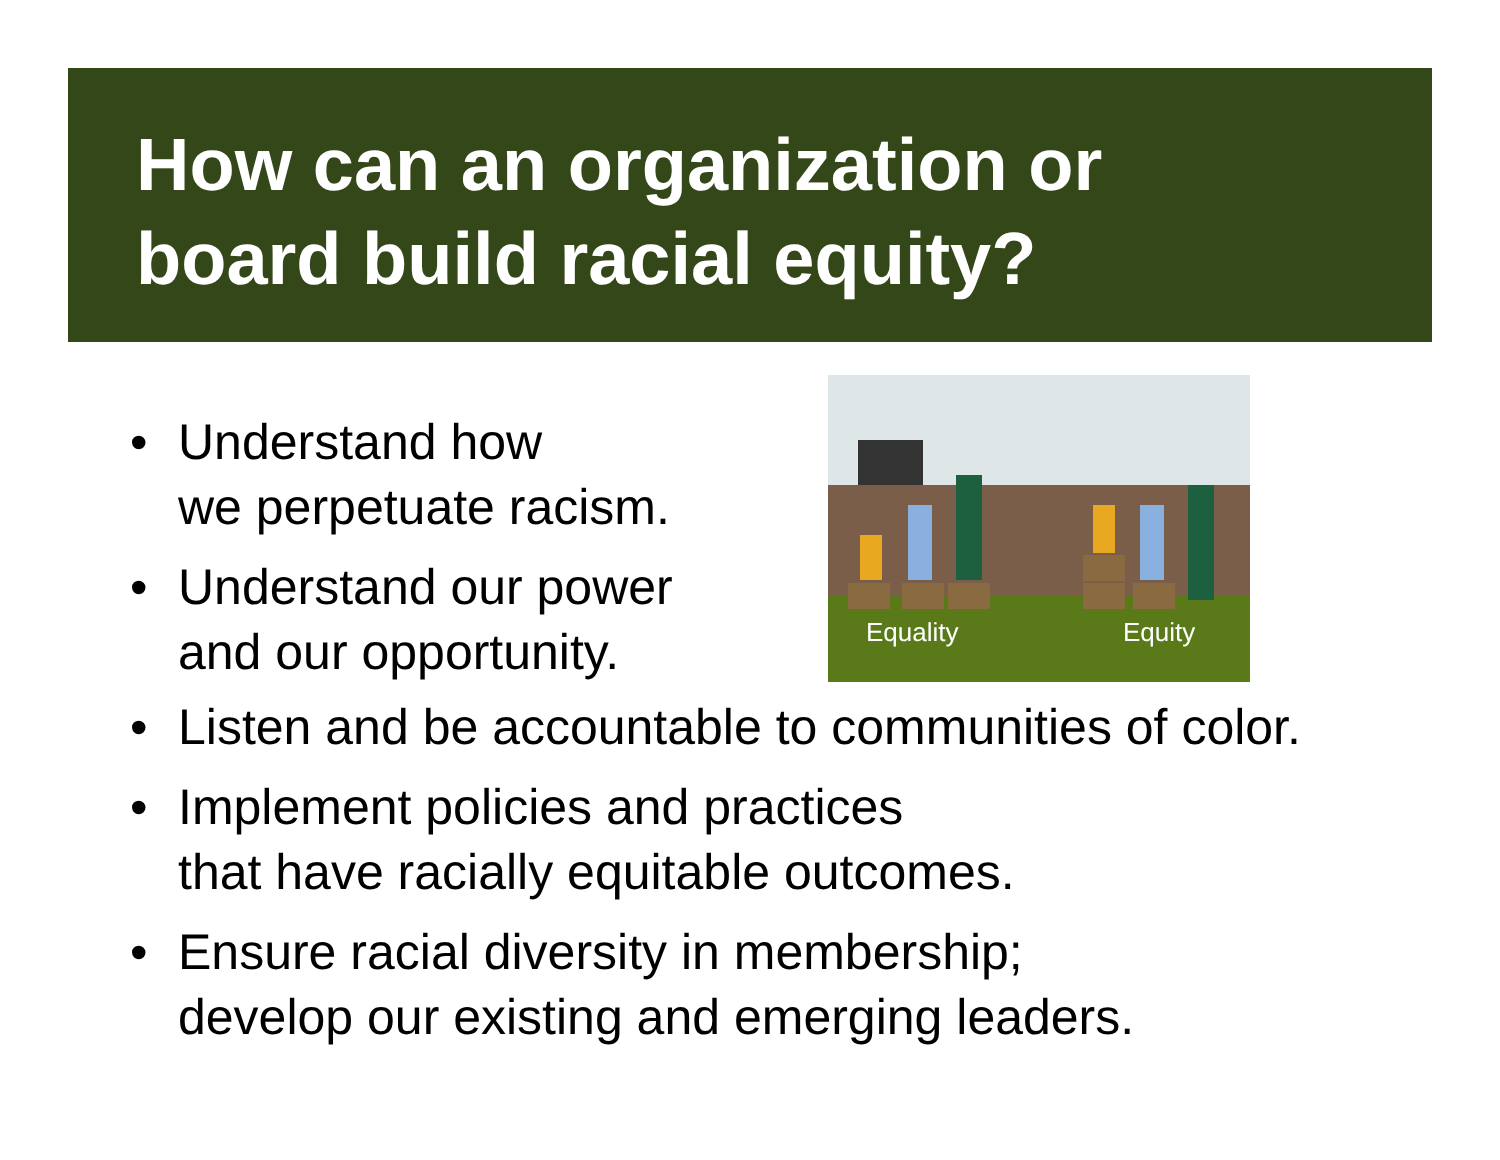How can an organization or
board build racial equity?
• Understand how
we perpetuate racism.
• Understand our power
and our opportunity.
Equality
Equity
• Listen and be accountable to communities of color.
• Implement policies and practices
that have racially equitable outcomes.
• Ensure racial diversity in membership;
develop our existing and emerging leaders.